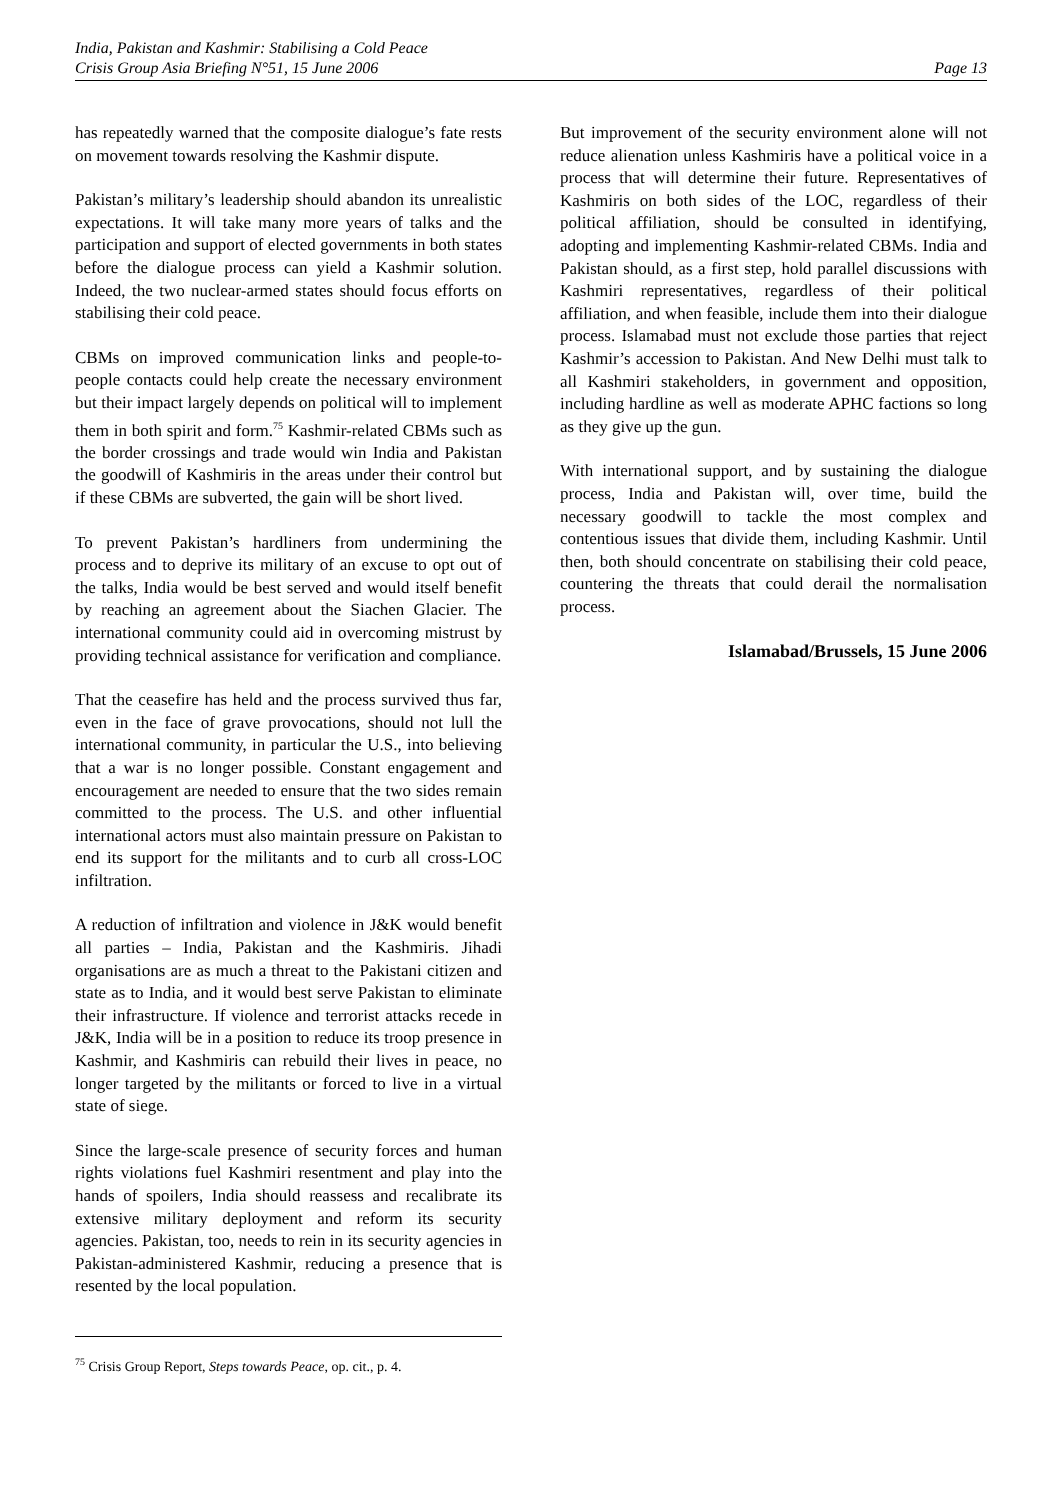India, Pakistan and Kashmir: Stabilising a Cold Peace
Crisis Group Asia Briefing N°51, 15 June 2006 Page 13
has repeatedly warned that the composite dialogue’s fate rests on movement towards resolving the Kashmir dispute.
Pakistan’s military’s leadership should abandon its unrealistic expectations. It will take many more years of talks and the participation and support of elected governments in both states before the dialogue process can yield a Kashmir solution. Indeed, the two nuclear-armed states should focus efforts on stabilising their cold peace.
CBMs on improved communication links and people-to-people contacts could help create the necessary environment but their impact largely depends on political will to implement them in both spirit and form.<sup>75</sup> Kashmir-related CBMs such as the border crossings and trade would win India and Pakistan the goodwill of Kashmiris in the areas under their control but if these CBMs are subverted, the gain will be short lived.
To prevent Pakistan’s hardliners from undermining the process and to deprive its military of an excuse to opt out of the talks, India would be best served and would itself benefit by reaching an agreement about the Siachen Glacier. The international community could aid in overcoming mistrust by providing technical assistance for verification and compliance.
That the ceasefire has held and the process survived thus far, even in the face of grave provocations, should not lull the international community, in particular the U.S., into believing that a war is no longer possible. Constant engagement and encouragement are needed to ensure that the two sides remain committed to the process. The U.S. and other influential international actors must also maintain pressure on Pakistan to end its support for the militants and to curb all cross-LOC infiltration.
A reduction of infiltration and violence in J&K would benefit all parties – India, Pakistan and the Kashmiris. Jihadi organisations are as much a threat to the Pakistani citizen and state as to India, and it would best serve Pakistan to eliminate their infrastructure. If violence and terrorist attacks recede in J&K, India will be in a position to reduce its troop presence in Kashmir, and Kashmiris can rebuild their lives in peace, no longer targeted by the militants or forced to live in a virtual state of siege.
Since the large-scale presence of security forces and human rights violations fuel Kashmiri resentment and play into the hands of spoilers, India should reassess and recalibrate its extensive military deployment and reform its security agencies. Pakistan, too, needs to rein in its security agencies in Pakistan-administered Kashmir, reducing a presence that is resented by the local population.
<sup>75</sup> Crisis Group Report, Steps towards Peace, op. cit., p. 4.
But improvement of the security environment alone will not reduce alienation unless Kashmiris have a political voice in a process that will determine their future. Representatives of Kashmiris on both sides of the LOC, regardless of their political affiliation, should be consulted in identifying, adopting and implementing Kashmir-related CBMs. India and Pakistan should, as a first step, hold parallel discussions with Kashmiri representatives, regardless of their political affiliation, and when feasible, include them into their dialogue process. Islamabad must not exclude those parties that reject Kashmir’s accession to Pakistan. And New Delhi must talk to all Kashmiri stakeholders, in government and opposition, including hardline as well as moderate APHC factions so long as they give up the gun.
With international support, and by sustaining the dialogue process, India and Pakistan will, over time, build the necessary goodwill to tackle the most complex and contentious issues that divide them, including Kashmir. Until then, both should concentrate on stabilising their cold peace, countering the threats that could derail the normalisation process.
Islamabad/Brussels, 15 June 2006